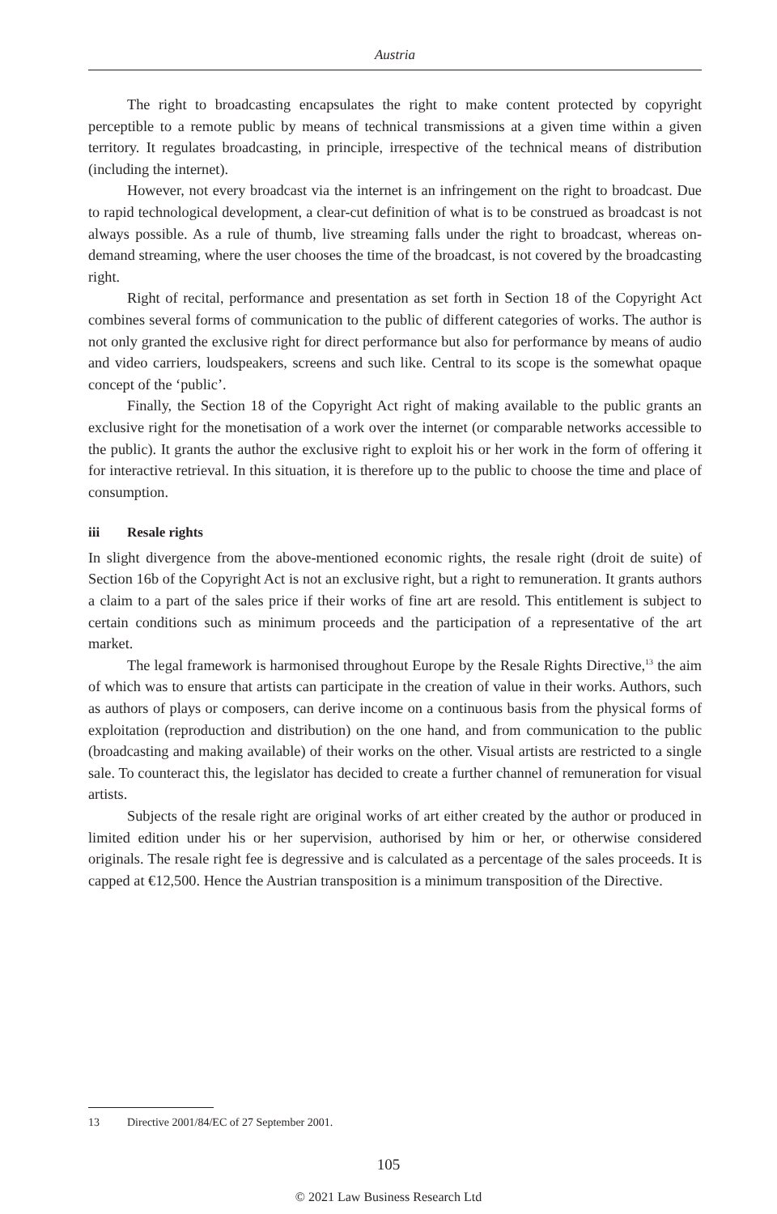Austria
The right to broadcasting encapsulates the right to make content protected by copyright perceptible to a remote public by means of technical transmissions at a given time within a given territory. It regulates broadcasting, in principle, irrespective of the technical means of distribution (including the internet).
However, not every broadcast via the internet is an infringement on the right to broadcast. Due to rapid technological development, a clear-cut definition of what is to be construed as broadcast is not always possible. As a rule of thumb, live streaming falls under the right to broadcast, whereas on-demand streaming, where the user chooses the time of the broadcast, is not covered by the broadcasting right.
Right of recital, performance and presentation as set forth in Section 18 of the Copyright Act combines several forms of communication to the public of different categories of works. The author is not only granted the exclusive right for direct performance but also for performance by means of audio and video carriers, loudspeakers, screens and such like. Central to its scope is the somewhat opaque concept of the ‘public’.
Finally, the Section 18 of the Copyright Act right of making available to the public grants an exclusive right for the monetisation of a work over the internet (or comparable networks accessible to the public). It grants the author the exclusive right to exploit his or her work in the form of offering it for interactive retrieval. In this situation, it is therefore up to the public to choose the time and place of consumption.
iii Resale rights
In slight divergence from the above-mentioned economic rights, the resale right (droit de suite) of Section 16b of the Copyright Act is not an exclusive right, but a right to remuneration. It grants authors a claim to a part of the sales price if their works of fine art are resold. This entitlement is subject to certain conditions such as minimum proceeds and the participation of a representative of the art market.
The legal framework is harmonised throughout Europe by the Resale Rights Directive,<sup>13</sup> the aim of which was to ensure that artists can participate in the creation of value in their works. Authors, such as authors of plays or composers, can derive income on a continuous basis from the physical forms of exploitation (reproduction and distribution) on the one hand, and from communication to the public (broadcasting and making available) of their works on the other. Visual artists are restricted to a single sale. To counteract this, the legislator has decided to create a further channel of remuneration for visual artists.
Subjects of the resale right are original works of art either created by the author or produced in limited edition under his or her supervision, authorised by him or her, or otherwise considered originals. The resale right fee is degressive and is calculated as a percentage of the sales proceeds. It is capped at €12,500. Hence the Austrian transposition is a minimum transposition of the Directive.
13 Directive 2001/84/EC of 27 September 2001.
105
© 2021 Law Business Research Ltd